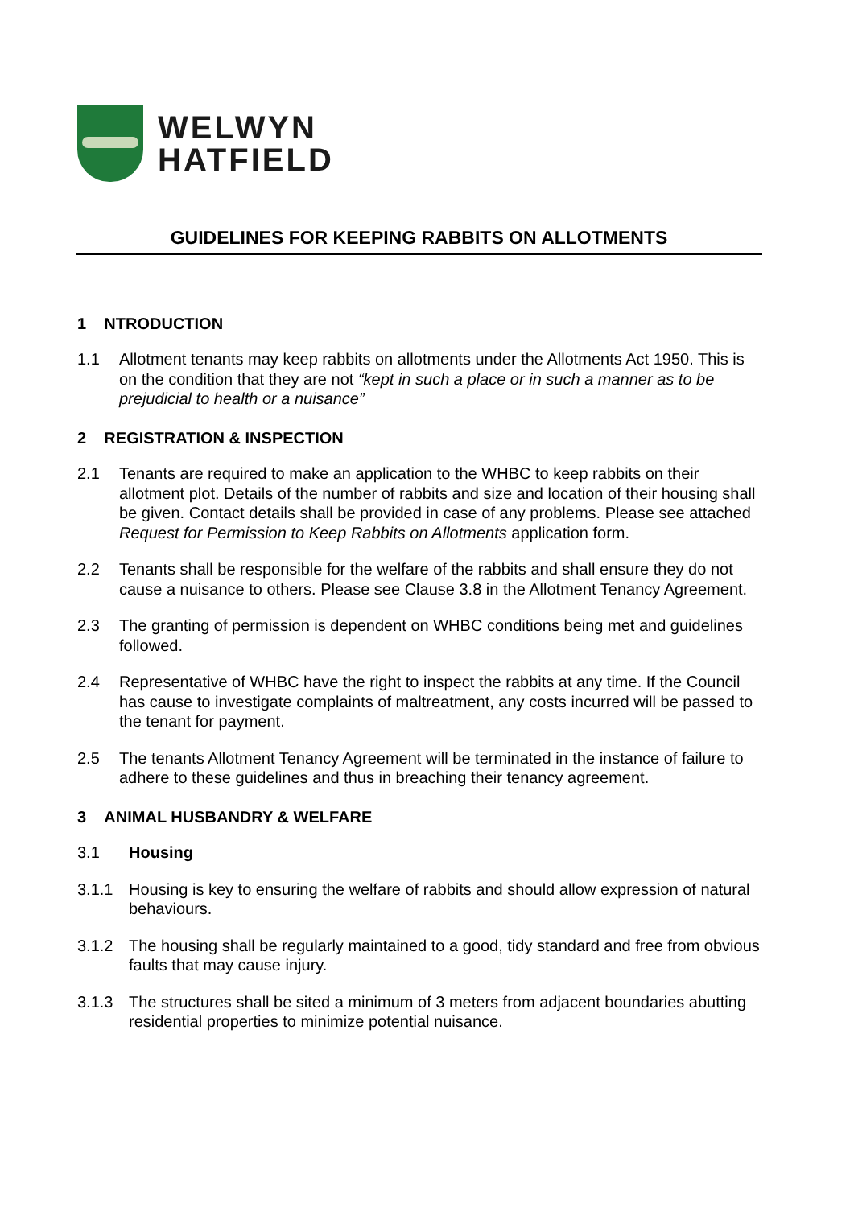WELWYN
HATFIELD
GUIDELINES FOR KEEPING RABBITS ON ALLOTMENTS
1 NTRODUCTION
1.1 Allotment tenants may keep rabbits on allotments under the Allotments Act 1950. This is on the condition that they are not “kept in such a place or in such a manner as to be prejudicial to health or a nuisance”
2 REGISTRATION & INSPECTION
2.1 Tenants are required to make an application to the WHBC to keep rabbits on their allotment plot. Details of the number of rabbits and size and location of their housing shall be given. Contact details shall be provided in case of any problems. Please see attached Request for Permission to Keep Rabbits on Allotments application form.
2.2 Tenants shall be responsible for the welfare of the rabbits and shall ensure they do not cause a nuisance to others. Please see Clause 3.8 in the Allotment Tenancy Agreement.
2.3 The granting of permission is dependent on WHBC conditions being met and guidelines followed.
2.4 Representative of WHBC have the right to inspect the rabbits at any time. If the Council has cause to investigate complaints of maltreatment, any costs incurred will be passed to the tenant for payment.
2.5 The tenants Allotment Tenancy Agreement will be terminated in the instance of failure to adhere to these guidelines and thus in breaching their tenancy agreement.
3 ANIMAL HUSBANDRY & WELFARE
3.1 Housing
3.1.1 Housing is key to ensuring the welfare of rabbits and should allow expression of natural behaviours.
3.1.2 The housing shall be regularly maintained to a good, tidy standard and free from obvious faults that may cause injury.
3.1.3 The structures shall be sited a minimum of 3 meters from adjacent boundaries abutting residential properties to minimize potential nuisance.